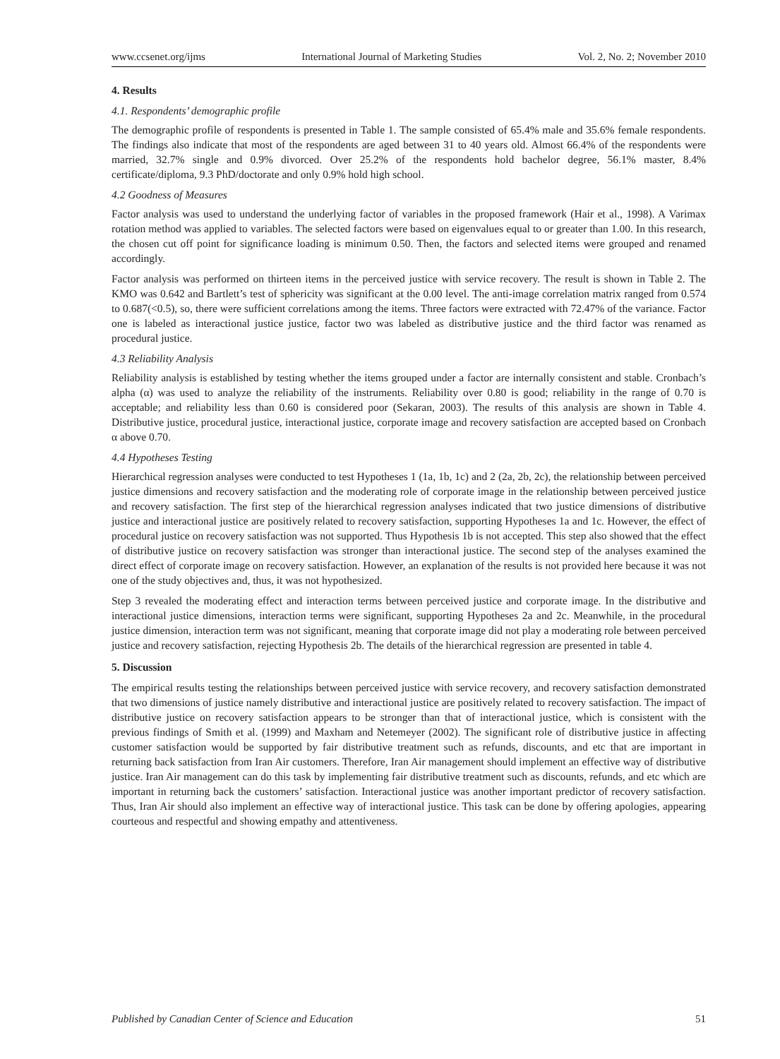www.ccsenet.org/ijms International Journal of Marketing Studies Vol. 2, No. 2; November 2010
4. Results
4.1. Respondents’ demographic profile
The demographic profile of respondents is presented in Table 1. The sample consisted of 65.4% male and 35.6% female respondents. The findings also indicate that most of the respondents are aged between 31 to 40 years old. Almost 66.4% of the respondents were married, 32.7% single and 0.9% divorced. Over 25.2% of the respondents hold bachelor degree, 56.1% master, 8.4% certificate/diploma, 9.3 PhD/doctorate and only 0.9% hold high school.
4.2 Goodness of Measures
Factor analysis was used to understand the underlying factor of variables in the proposed framework (Hair et al., 1998). A Varimax rotation method was applied to variables. The selected factors were based on eigenvalues equal to or greater than 1.00. In this research, the chosen cut off point for significance loading is minimum 0.50. Then, the factors and selected items were grouped and renamed accordingly.
Factor analysis was performed on thirteen items in the perceived justice with service recovery. The result is shown in Table 2. The KMO was 0.642 and Bartlett’s test of sphericity was significant at the 0.00 level. The anti-image correlation matrix ranged from 0.574 to 0.687(<0.5), so, there were sufficient correlations among the items. Three factors were extracted with 72.47% of the variance. Factor one is labeled as interactional justice justice, factor two was labeled as distributive justice and the third factor was renamed as procedural justice.
4.3 Reliability Analysis
Reliability analysis is established by testing whether the items grouped under a factor are internally consistent and stable. Cronbach’s alpha (α) was used to analyze the reliability of the instruments. Reliability over 0.80 is good; reliability in the range of 0.70 is acceptable; and reliability less than 0.60 is considered poor (Sekaran, 2003). The results of this analysis are shown in Table 4. Distributive justice, procedural justice, interactional justice, corporate image and recovery satisfaction are accepted based on Cronbach α above 0.70.
4.4 Hypotheses Testing
Hierarchical regression analyses were conducted to test Hypotheses 1 (1a, 1b, 1c) and 2 (2a, 2b, 2c), the relationship between perceived justice dimensions and recovery satisfaction and the moderating role of corporate image in the relationship between perceived justice and recovery satisfaction. The first step of the hierarchical regression analyses indicated that two justice dimensions of distributive justice and interactional justice are positively related to recovery satisfaction, supporting Hypotheses 1a and 1c. However, the effect of procedural justice on recovery satisfaction was not supported. Thus Hypothesis 1b is not accepted. This step also showed that the effect of distributive justice on recovery satisfaction was stronger than interactional justice. The second step of the analyses examined the direct effect of corporate image on recovery satisfaction. However, an explanation of the results is not provided here because it was not one of the study objectives and, thus, it was not hypothesized.
Step 3 revealed the moderating effect and interaction terms between perceived justice and corporate image. In the distributive and interactional justice dimensions, interaction terms were significant, supporting Hypotheses 2a and 2c. Meanwhile, in the procedural justice dimension, interaction term was not significant, meaning that corporate image did not play a moderating role between perceived justice and recovery satisfaction, rejecting Hypothesis 2b. The details of the hierarchical regression are presented in table 4.
5. Discussion
The empirical results testing the relationships between perceived justice with service recovery, and recovery satisfaction demonstrated that two dimensions of justice namely distributive and interactional justice are positively related to recovery satisfaction. The impact of distributive justice on recovery satisfaction appears to be stronger than that of interactional justice, which is consistent with the previous findings of Smith et al. (1999) and Maxham and Netemeyer (2002). The significant role of distributive justice in affecting customer satisfaction would be supported by fair distributive treatment such as refunds, discounts, and etc that are important in returning back satisfaction from Iran Air customers. Therefore, Iran Air management should implement an effective way of distributive justice. Iran Air management can do this task by implementing fair distributive treatment such as discounts, refunds, and etc which are important in returning back the customers’ satisfaction. Interactional justice was another important predictor of recovery satisfaction. Thus, Iran Air should also implement an effective way of interactional justice. This task can be done by offering apologies, appearing courteous and respectful and showing empathy and attentiveness.
Published by Canadian Center of Science and Education 51